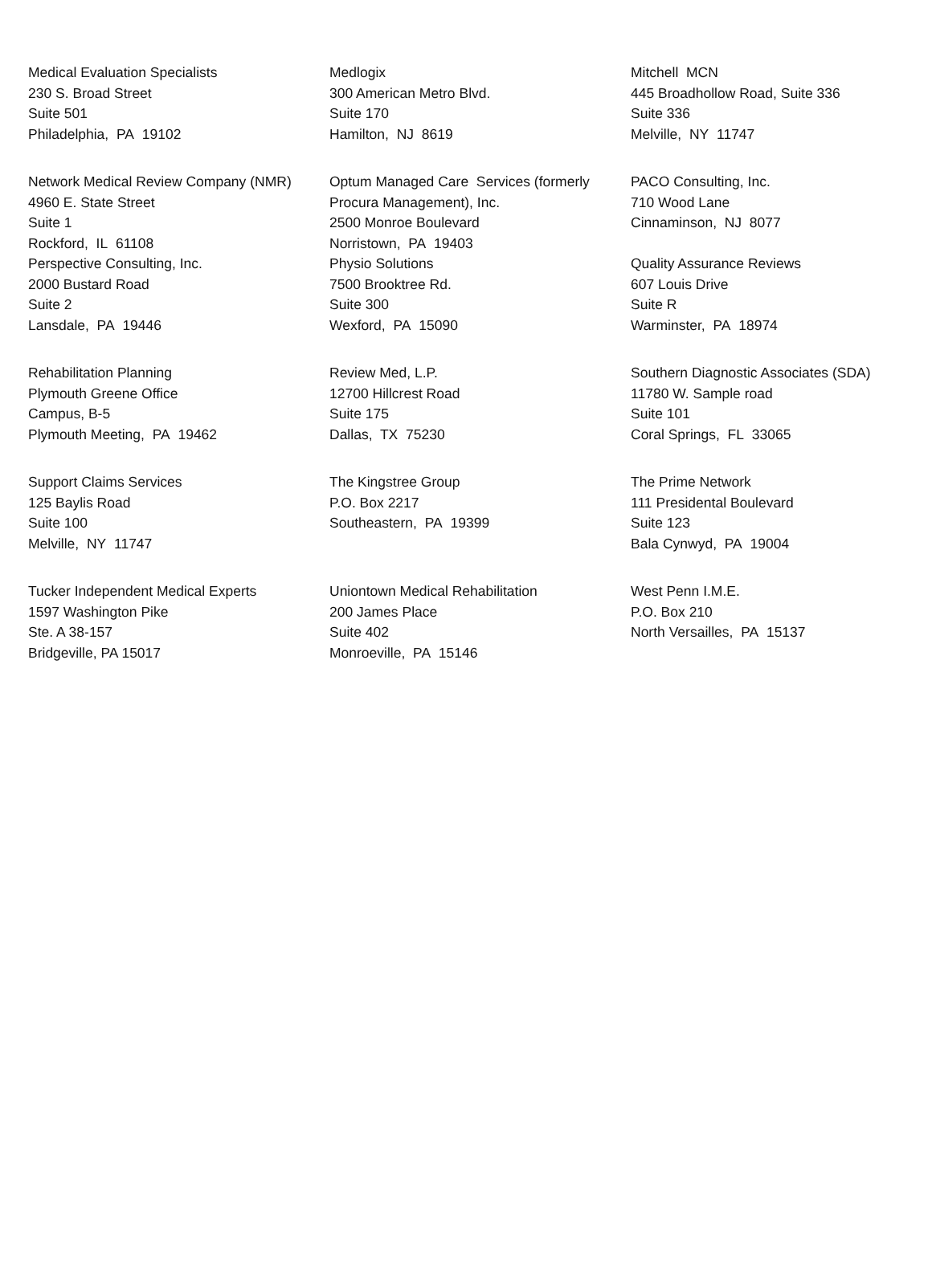| Medical Evaluation Specialists 230 S. Broad Street Suite 501 Philadelphia, PA 19102 | Medlogix 300 American Metro Blvd. Suite 170 Hamilton, NJ 8619 | Mitchell MCN 445 Broadhollow Road, Suite 336 Suite 336 Melville, NY 11747 |
| Network Medical Review Company (NMR) 4960 E. State Street Suite 1 Rockford, IL 61108 | Optum Managed Care Services (formerly Procura Management), Inc. 2500 Monroe Boulevard Norristown, PA 19403 | PACO Consulting, Inc. 710 Wood Lane Cinnaminson, NJ 8077 |
| Perspective Consulting, Inc. 2000 Bustard Road Suite 2 Lansdale, PA 19446 | Physio Solutions 7500 Brooktree Rd. Suite 300 Wexford, PA 15090 | Quality Assurance Reviews 607 Louis Drive Suite R Warminster, PA 18974 |
| Rehabilitation Planning Plymouth Greene Office Campus, B-5 Plymouth Meeting, PA 19462 | Review Med, L.P. 12700 Hillcrest Road Suite 175 Dallas, TX 75230 | Southern Diagnostic Associates (SDA) 11780 W. Sample road Suite 101 Coral Springs, FL 33065 |
| Support Claims Services 125 Baylis Road Suite 100 Melville, NY 11747 | The Kingstree Group P.O. Box 2217 Southeastern, PA 19399 | The Prime Network 111 Presidental Boulevard Suite 123 Bala Cynwyd, PA 19004 |
| Tucker Independent Medical Experts 1597 Washington Pike Ste. A 38-157 Bridgeville, PA 15017 | Uniontown Medical Rehabilitation 200 James Place Suite 402 Monroeville, PA 15146 | West Penn I.M.E. P.O. Box 210 North Versailles, PA 15137 |